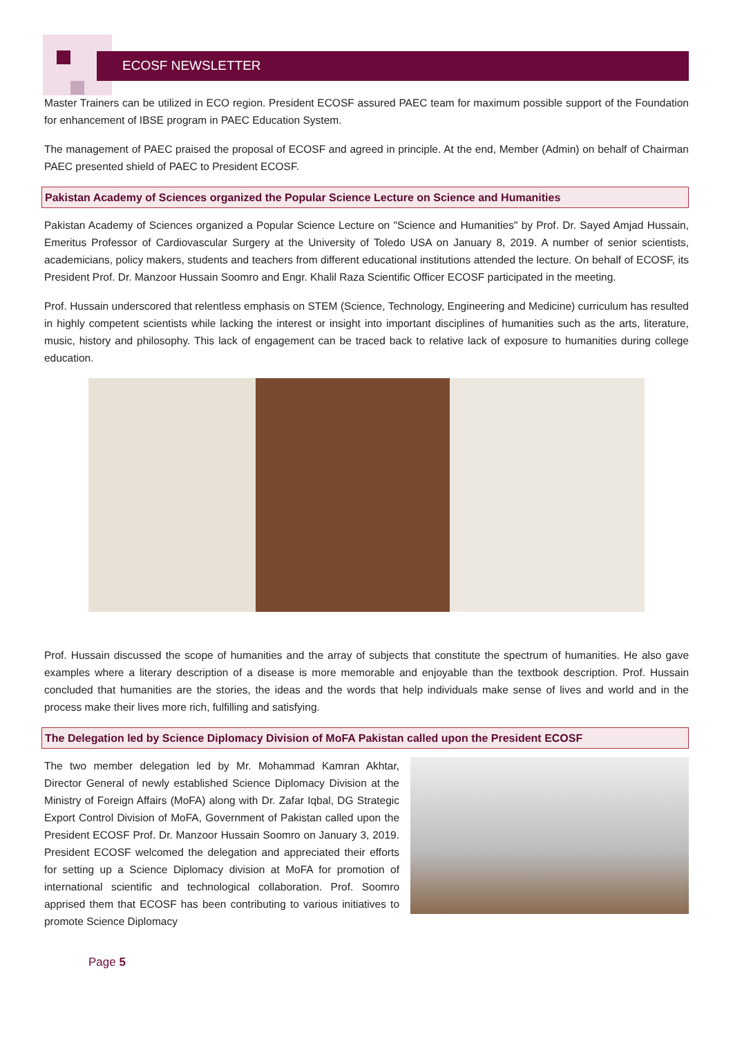ECOSF NEWSLETTER
Master Trainers can be utilized in ECO region. President ECOSF assured PAEC team for maximum possible support of the Foundation for enhancement of IBSE program in PAEC Education System.
The management of PAEC praised the proposal of ECOSF and agreed in principle. At the end, Member (Admin) on behalf of Chairman PAEC presented shield of PAEC to President ECOSF.
Pakistan Academy of Sciences organized the Popular Science Lecture on Science and Humanities
Pakistan Academy of Sciences organized a Popular Science Lecture on "Science and Humanities" by Prof. Dr. Sayed Amjad Hussain, Emeritus Professor of Cardiovascular Surgery at the University of Toledo USA on January 8, 2019. A number of senior scientists, academicians, policy makers, students and teachers from different educational institutions attended the lecture. On behalf of ECOSF, its President Prof. Dr. Manzoor Hussain Soomro and Engr. Khalil Raza Scientific Officer ECOSF participated in the meeting.
Prof. Hussain underscored that relentless emphasis on STEM (Science, Technology, Engineering and Medicine) curriculum has resulted in highly competent scientists while lacking the interest or insight into important disciplines of humanities such as the arts, literature, music, history and philosophy. This lack of engagement can be traced back to relative lack of exposure to humanities during college education.
Prof. Hussain discussed the scope of humanities and the array of subjects that constitute the spectrum of humanities. He also gave examples where a literary description of a disease is more memorable and enjoyable than the textbook description. Prof. Hussain concluded that humanities are the stories, the ideas and the words that help individuals make sense of lives and world and in the process make their lives more rich, fulfilling and satisfying.
The Delegation led by Science Diplomacy Division of MoFA Pakistan called upon the President ECOSF
The two member delegation led by Mr. Mohammad Kamran Akhtar, Director General of newly established Science Diplomacy Division at the Ministry of Foreign Affairs (MoFA) along with Dr. Zafar Iqbal, DG Strategic Export Control Division of MoFA, Government of Pakistan called upon the President ECOSF Prof. Dr. Manzoor Hussain Soomro on January 3, 2019. President ECOSF welcomed the delegation and appreciated their efforts for setting up a Science Diplomacy division at MoFA for promotion of international scientific and technological collaboration. Prof. Soomro apprised them that ECOSF has been contributing to various initiatives to promote Science Diplomacy
Page 5